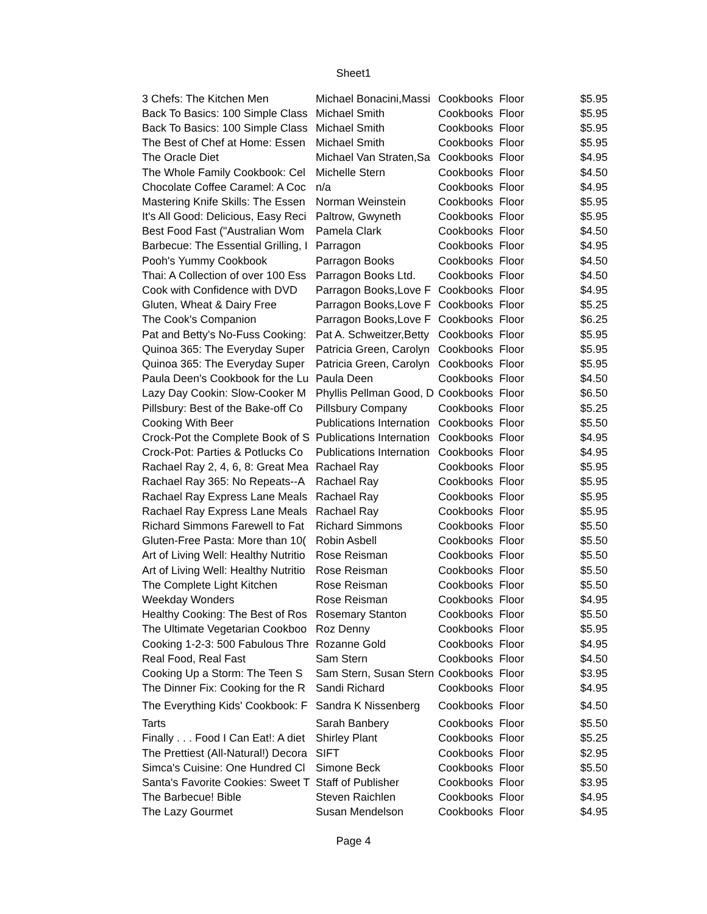Sheet1
| 3 Chefs: The Kitchen Men | Michael Bonacini,Massi | Cookbooks | Floor | $5.95 |
| Back To Basics: 100 Simple Class | Michael Smith | Cookbooks | Floor | $5.95 |
| Back To Basics: 100 Simple Class | Michael Smith | Cookbooks | Floor | $5.95 |
| The Best of Chef at Home: Essen | Michael Smith | Cookbooks | Floor | $5.95 |
| The Oracle Diet | Michael Van Straten,Sa | Cookbooks | Floor | $4.95 |
| The Whole Family Cookbook: Cel | Michelle Stern | Cookbooks | Floor | $4.50 |
| Chocolate Coffee Caramel: A Coc | n/a | Cookbooks | Floor | $4.95 |
| Mastering Knife Skills: The Essen | Norman Weinstein | Cookbooks | Floor | $5.95 |
| It's All Good: Delicious, Easy Reci | Paltrow, Gwyneth | Cookbooks | Floor | $5.95 |
| Best Food Fast ("Australian Wom | Pamela Clark | Cookbooks | Floor | $4.50 |
| Barbecue: The Essential Grilling, I | Parragon | Cookbooks | Floor | $4.95 |
| Pooh's Yummy Cookbook | Parragon Books | Cookbooks | Floor | $4.50 |
| Thai: A Collection of over 100 Ess | Parragon Books Ltd. | Cookbooks | Floor | $4.50 |
| Cook with Confidence with DVD | Parragon Books,Love F | Cookbooks | Floor | $4.95 |
| Gluten, Wheat & Dairy Free | Parragon Books,Love F | Cookbooks | Floor | $5.25 |
| The Cook's Companion | Parragon Books,Love F | Cookbooks | Floor | $6.25 |
| Pat and Betty's No-Fuss Cooking: | Pat A. Schweitzer,Betty | Cookbooks | Floor | $5.95 |
| Quinoa 365: The Everyday Super | Patricia Green, Carolyn | Cookbooks | Floor | $5.95 |
| Quinoa 365: The Everyday Super | Patricia Green, Carolyn | Cookbooks | Floor | $5.95 |
| Paula Deen's Cookbook for the Lu | Paula Deen | Cookbooks | Floor | $4.50 |
| Lazy Day Cookin: Slow-Cooker M | Phyllis Pellman Good, D | Cookbooks | Floor | $6.50 |
| Pillsbury: Best of the Bake-off Co | Pillsbury Company | Cookbooks | Floor | $5.25 |
| Cooking With Beer | Publications Internation | Cookbooks | Floor | $5.50 |
| Crock-Pot the Complete Book of S | Publications Internation | Cookbooks | Floor | $4.95 |
| Crock-Pot: Parties & Potlucks Co | Publications Internation | Cookbooks | Floor | $4.95 |
| Rachael Ray 2, 4, 6, 8: Great Mea | Rachael Ray | Cookbooks | Floor | $5.95 |
| Rachael Ray 365: No Repeats--A | Rachael Ray | Cookbooks | Floor | $5.95 |
| Rachael Ray Express Lane Meals | Rachael Ray | Cookbooks | Floor | $5.95 |
| Rachael Ray Express Lane Meals | Rachael Ray | Cookbooks | Floor | $5.95 |
| Richard Simmons Farewell to Fat | Richard Simmons | Cookbooks | Floor | $5.50 |
| Gluten-Free Pasta: More than 10( | Robin Asbell | Cookbooks | Floor | $5.50 |
| Art of Living Well: Healthy Nutritio | Rose Reisman | Cookbooks | Floor | $5.50 |
| Art of Living Well: Healthy Nutritio | Rose Reisman | Cookbooks | Floor | $5.50 |
| The Complete Light Kitchen | Rose Reisman | Cookbooks | Floor | $5.50 |
| Weekday Wonders | Rose Reisman | Cookbooks | Floor | $4.95 |
| Healthy Cooking: The Best of Ros | Rosemary Stanton | Cookbooks | Floor | $5.50 |
| The Ultimate Vegetarian Cookboo | Roz Denny | Cookbooks | Floor | $5.95 |
| Cooking 1-2-3: 500 Fabulous Thre | Rozanne Gold | Cookbooks | Floor | $4.95 |
| Real Food, Real Fast | Sam Stern | Cookbooks | Floor | $4.50 |
| Cooking Up a Storm: The Teen S | Sam Stern, Susan Stern | Cookbooks | Floor | $3.95 |
| The Dinner Fix: Cooking for the R | Sandi Richard | Cookbooks | Floor | $4.95 |
| The Everything Kids' Cookbook: F | Sandra K Nissenberg | Cookbooks | Floor | $4.50 |
| Tarts | Sarah Banbery | Cookbooks | Floor | $5.50 |
| Finally . . . Food I Can Eat!: A diet | Shirley Plant | Cookbooks | Floor | $5.25 |
| The Prettiest (All-Natural!) Decora | SIFT | Cookbooks | Floor | $2.95 |
| Simca's Cuisine: One Hundred Cl | Simone Beck | Cookbooks | Floor | $5.50 |
| Santa's Favorite Cookies: Sweet T | Staff of Publisher | Cookbooks | Floor | $3.95 |
| The Barbecue! Bible | Steven Raichlen | Cookbooks | Floor | $4.95 |
| The Lazy Gourmet | Susan Mendelson | Cookbooks | Floor | $4.95 |
Page 4